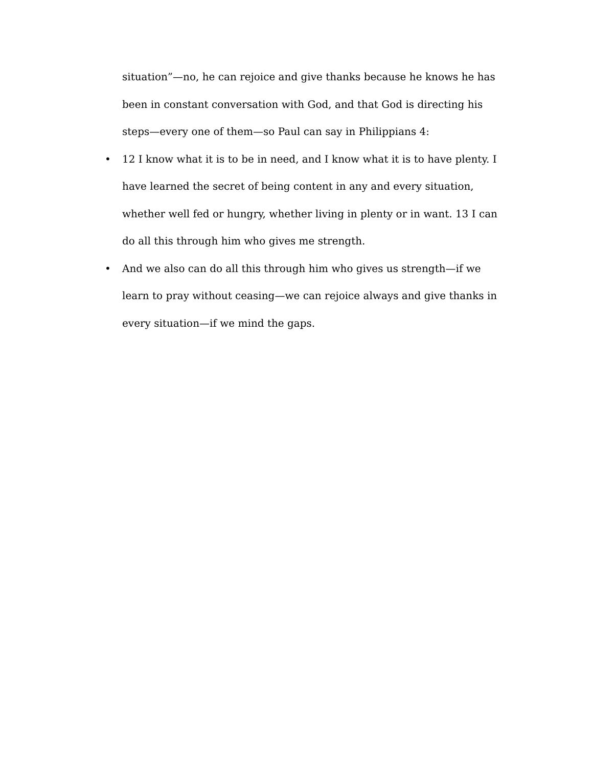situation”—no, he can rejoice and give thanks because he knows he has been in constant conversation with God, and that God is directing his steps—every one of them—so Paul can say in Philippians 4:
• 12 I know what it is to be in need, and I know what it is to have plenty. I have learned the secret of being content in any and every situation, whether well fed or hungry, whether living in plenty or in want. 13 I can do all this through him who gives me strength.
• And we also can do all this through him who gives us strength—if we learn to pray without ceasing—we can rejoice always and give thanks in every situation—if we mind the gaps.